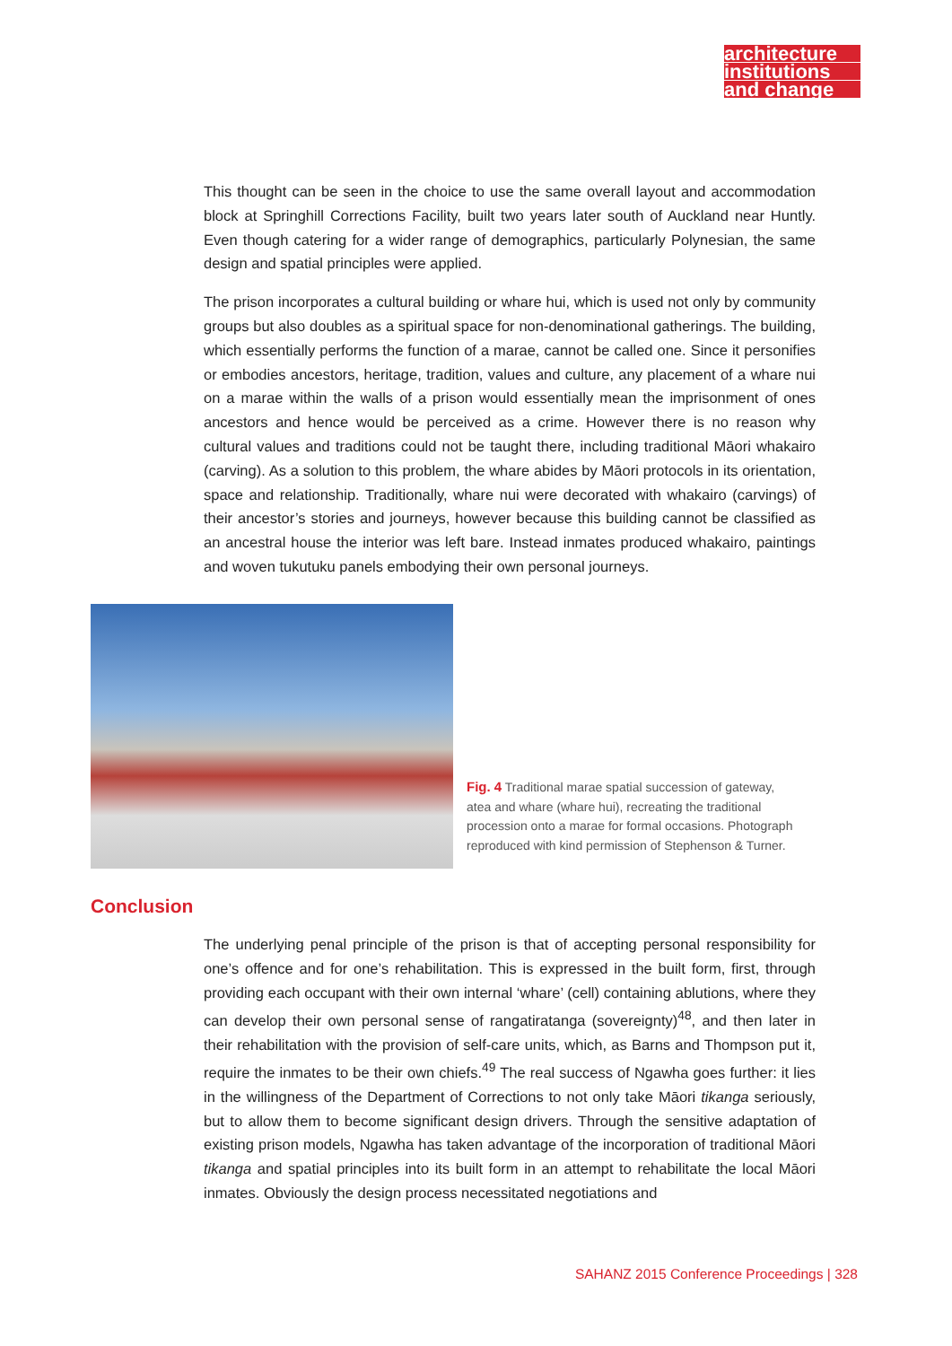architecture
institutions
and change
This thought can be seen in the choice to use the same overall layout and accommodation block at Springhill Corrections Facility, built two years later south of Auckland near Huntly. Even though catering for a wider range of demographics, particularly Polynesian, the same design and spatial principles were applied.
The prison incorporates a cultural building or whare hui, which is used not only by community groups but also doubles as a spiritual space for non-denominational gatherings. The building, which essentially performs the function of a marae, cannot be called one. Since it personifies or embodies ancestors, heritage, tradition, values and culture, any placement of a whare nui on a marae within the walls of a prison would essentially mean the imprisonment of ones ancestors and hence would be perceived as a crime. However there is no reason why cultural values and traditions could not be taught there, including traditional Māori whakairo (carving). As a solution to this problem, the whare abides by Māori protocols in its orientation, space and relationship. Traditionally, whare nui were decorated with whakairo (carvings) of their ancestor’s stories and journeys, however because this building cannot be classified as an ancestral house the interior was left bare. Instead inmates produced whakairo, paintings and woven tukutuku panels embodying their own personal journeys.
Fig. 4 Traditional marae spatial succession of gateway, atea and whare (whare hui), recreating the traditional procession onto a marae for formal occasions. Photograph reproduced with kind permission of Stephenson & Turner.
Conclusion
The underlying penal principle of the prison is that of accepting personal responsibility for one’s offence and for one’s rehabilitation. This is expressed in the built form, first, through providing each occupant with their own internal ‘whare’ (cell) containing ablutions, where they can develop their own personal sense of rangatiratanga (sovereignty)<sup>48</sup>, and then later in their rehabilitation with the provision of self-care units, which, as Barns and Thompson put it, require the inmates to be their own chiefs.<sup>49</sup> The real success of Ngawha goes further: it lies in the willingness of the Department of Corrections to not only take Māori tikanga seriously, but to allow them to become significant design drivers. Through the sensitive adaptation of existing prison models, Ngawha has taken advantage of the incorporation of traditional Māori tikanga and spatial principles into its built form in an attempt to rehabilitate the local Māori inmates. Obviously the design process necessitated negotiations and
SAHANZ 2015 Conference Proceedings | 328